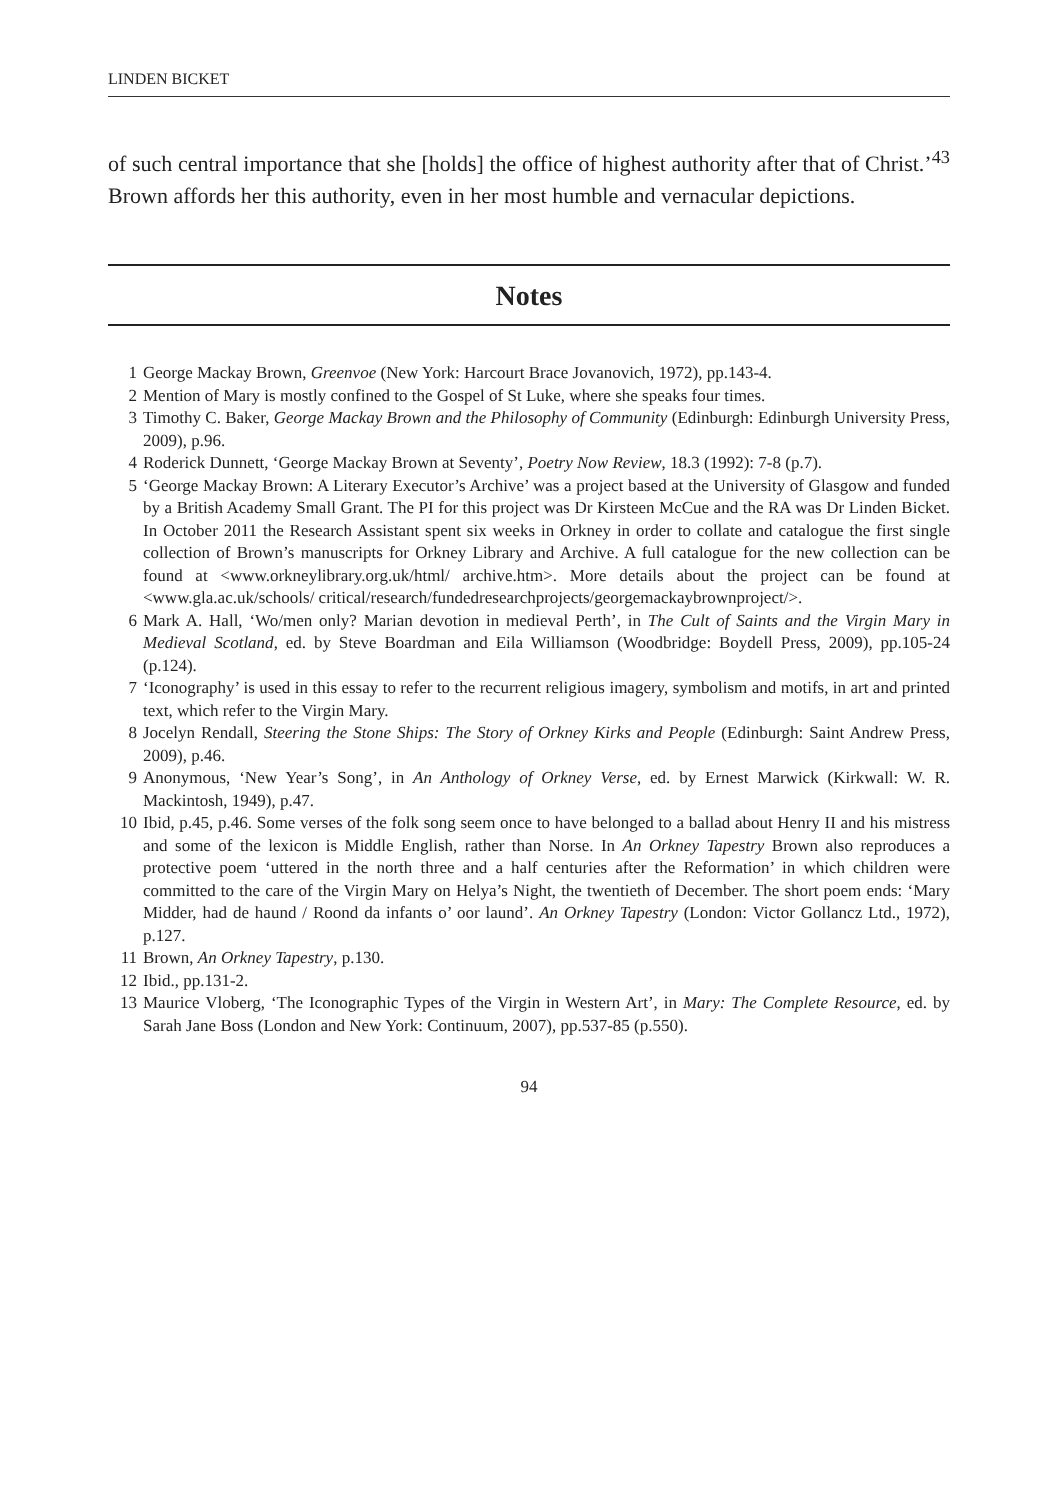LINDEN BICKET
of such central importance that she [holds] the office of highest authority after that of Christ.’<sup>43</sup> Brown affords her this authority, even in her most humble and vernacular depictions.
Notes
1 George Mackay Brown, Greenvoe (New York: Harcourt Brace Jovanovich, 1972), pp.143-4.
2 Mention of Mary is mostly confined to the Gospel of St Luke, where she speaks four times.
3 Timothy C. Baker, George Mackay Brown and the Philosophy of Community (Edinburgh: Edinburgh University Press, 2009), p.96.
4 Roderick Dunnett, ‘George Mackay Brown at Seventy’, Poetry Now Review, 18.3 (1992): 7-8 (p.7).
5 ‘George Mackay Brown: A Literary Executor’s Archive’ was a project based at the University of Glasgow and funded by a British Academy Small Grant. The PI for this project was Dr Kirsteen McCue and the RA was Dr Linden Bicket. In October 2011 the Research Assistant spent six weeks in Orkney in order to collate and catalogue the first single collection of Brown’s manuscripts for Orkney Library and Archive. A full catalogue for the new collection can be found at <www.orkneylibrary.org.uk/html/ archive.htm>. More details about the project can be found at <www.gla.ac.uk/schools/ critical/research/fundedresearchprojects/georgemackaybrownproject/>.
6 Mark A. Hall, ‘Wo/men only? Marian devotion in medieval Perth’, in The Cult of Saints and the Virgin Mary in Medieval Scotland, ed. by Steve Boardman and Eila Williamson (Woodbridge: Boydell Press, 2009), pp.105-24 (p.124).
7 ‘Iconography’ is used in this essay to refer to the recurrent religious imagery, symbolism and motifs, in art and printed text, which refer to the Virgin Mary.
8 Jocelyn Rendall, Steering the Stone Ships: The Story of Orkney Kirks and People (Edinburgh: Saint Andrew Press, 2009), p.46.
9 Anonymous, ‘New Year’s Song’, in An Anthology of Orkney Verse, ed. by Ernest Marwick (Kirkwall: W. R. Mackintosh, 1949), p.47.
10 Ibid, p.45, p.46. Some verses of the folk song seem once to have belonged to a ballad about Henry II and his mistress and some of the lexicon is Middle English, rather than Norse. In An Orkney Tapestry Brown also reproduces a protective poem ‘uttered in the north three and a half centuries after the Reformation’ in which children were committed to the care of the Virgin Mary on Helya’s Night, the twentieth of December. The short poem ends: ‘Mary Midder, had de haund / Roond da infants o’ oor laund’. An Orkney Tapestry (London: Victor Gollancz Ltd., 1972), p.127.
11 Brown, An Orkney Tapestry, p.130.
12 Ibid., pp.131-2.
13 Maurice Vloberg, ‘The Iconographic Types of the Virgin in Western Art’, in Mary: The Complete Resource, ed. by Sarah Jane Boss (London and New York: Continuum, 2007), pp.537-85 (p.550).
94